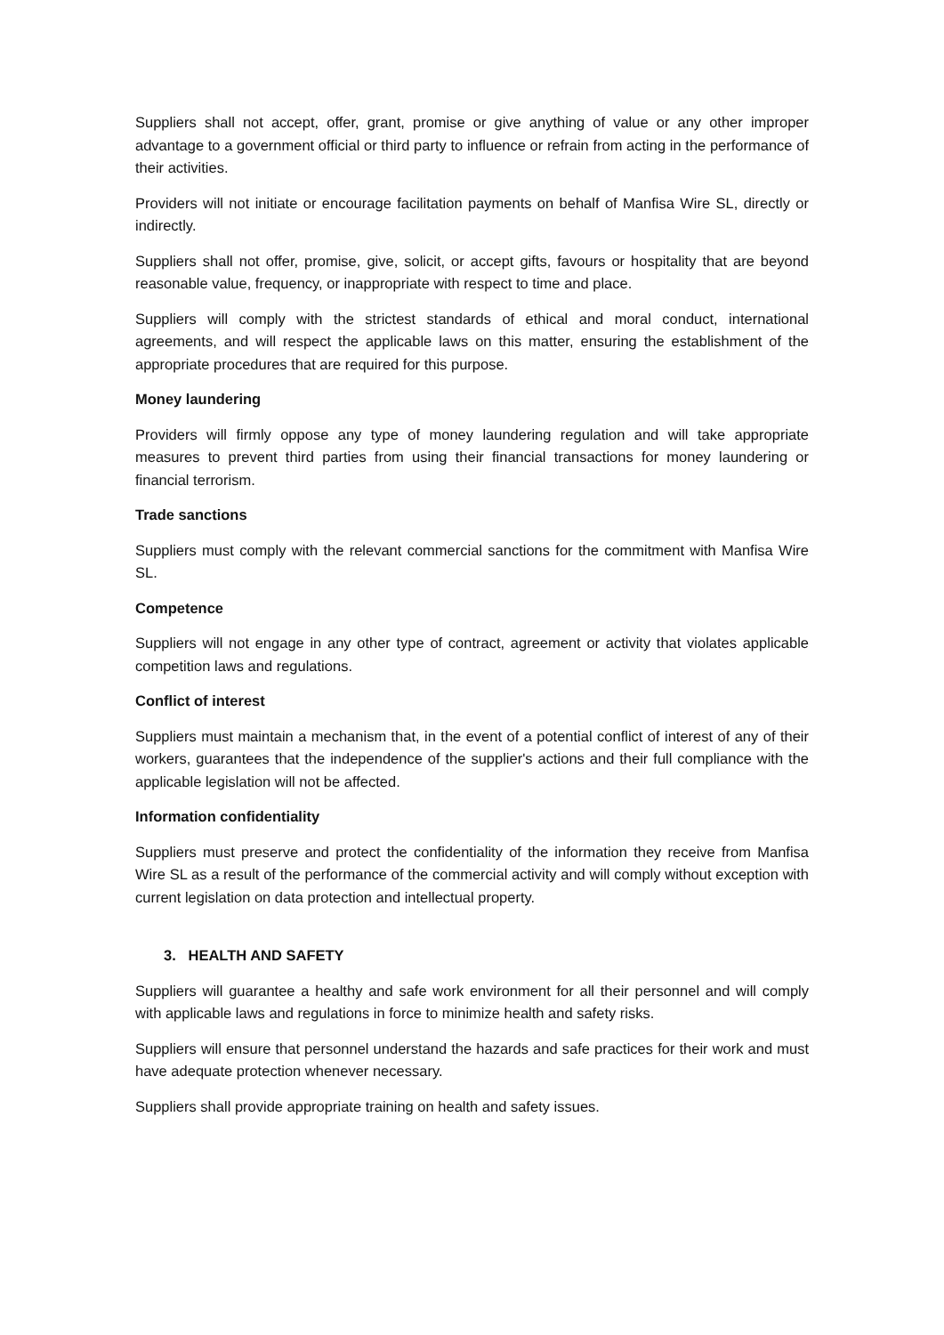Suppliers shall not accept, offer, grant, promise or give anything of value or any other improper advantage to a government official or third party to influence or refrain from acting in the performance of their activities.
Providers will not initiate or encourage facilitation payments on behalf of Manfisa Wire SL, directly or indirectly.
Suppliers shall not offer, promise, give, solicit, or accept gifts, favours or hospitality that are beyond reasonable value, frequency, or inappropriate with respect to time and place.
Suppliers will comply with the strictest standards of ethical and moral conduct, international agreements, and will respect the applicable laws on this matter, ensuring the establishment of the appropriate procedures that are required for this purpose.
Money laundering
Providers will firmly oppose any type of money laundering regulation and will take appropriate measures to prevent third parties from using their financial transactions for money laundering or financial terrorism.
Trade sanctions
Suppliers must comply with the relevant commercial sanctions for the commitment with Manfisa Wire SL.
Competence
Suppliers will not engage in any other type of contract, agreement or activity that violates applicable competition laws and regulations.
Conflict of interest
Suppliers must maintain a mechanism that, in the event of a potential conflict of interest of any of their workers, guarantees that the independence of the supplier's actions and their full compliance with the applicable legislation will not be affected.
Information confidentiality
Suppliers must preserve and protect the confidentiality of the information they receive from Manfisa Wire SL as a result of the performance of the commercial activity and will comply without exception with current legislation on data protection and intellectual property.
3. HEALTH AND SAFETY
Suppliers will guarantee a healthy and safe work environment for all their personnel and will comply with applicable laws and regulations in force to minimize health and safety risks.
Suppliers will ensure that personnel understand the hazards and safe practices for their work and must have adequate protection whenever necessary.
Suppliers shall provide appropriate training on health and safety issues.